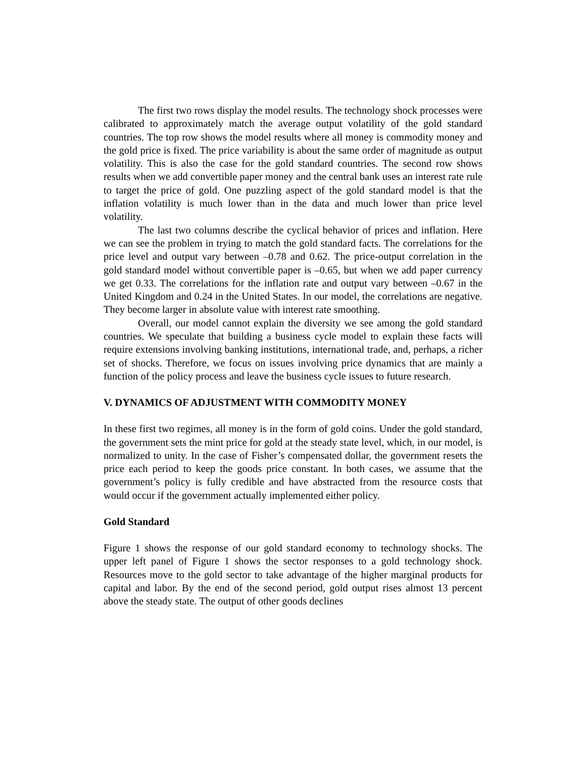The first two rows display the model results. The technology shock processes were calibrated to approximately match the average output volatility of the gold standard countries. The top row shows the model results where all money is commodity money and the gold price is fixed. The price variability is about the same order of magnitude as output volatility. This is also the case for the gold standard countries. The second row shows results when we add convertible paper money and the central bank uses an interest rate rule to target the price of gold. One puzzling aspect of the gold standard model is that the inflation volatility is much lower than in the data and much lower than price level volatility.
The last two columns describe the cyclical behavior of prices and inflation. Here we can see the problem in trying to match the gold standard facts. The correlations for the price level and output vary between –0.78 and 0.62. The price-output correlation in the gold standard model without convertible paper is –0.65, but when we add paper currency we get 0.33. The correlations for the inflation rate and output vary between –0.67 in the United Kingdom and 0.24 in the United States. In our model, the correlations are negative. They become larger in absolute value with interest rate smoothing.
Overall, our model cannot explain the diversity we see among the gold standard countries. We speculate that building a business cycle model to explain these facts will require extensions involving banking institutions, international trade, and, perhaps, a richer set of shocks. Therefore, we focus on issues involving price dynamics that are mainly a function of the policy process and leave the business cycle issues to future research.
V. DYNAMICS OF ADJUSTMENT WITH COMMODITY MONEY
In these first two regimes, all money is in the form of gold coins. Under the gold standard, the government sets the mint price for gold at the steady state level, which, in our model, is normalized to unity. In the case of Fisher’s compensated dollar, the government resets the price each period to keep the goods price constant. In both cases, we assume that the government’s policy is fully credible and have abstracted from the resource costs that would occur if the government actually implemented either policy.
Gold Standard
Figure 1 shows the response of our gold standard economy to technology shocks. The upper left panel of Figure 1 shows the sector responses to a gold technology shock. Resources move to the gold sector to take advantage of the higher marginal products for capital and labor. By the end of the second period, gold output rises almost 13 percent above the steady state. The output of other goods declines